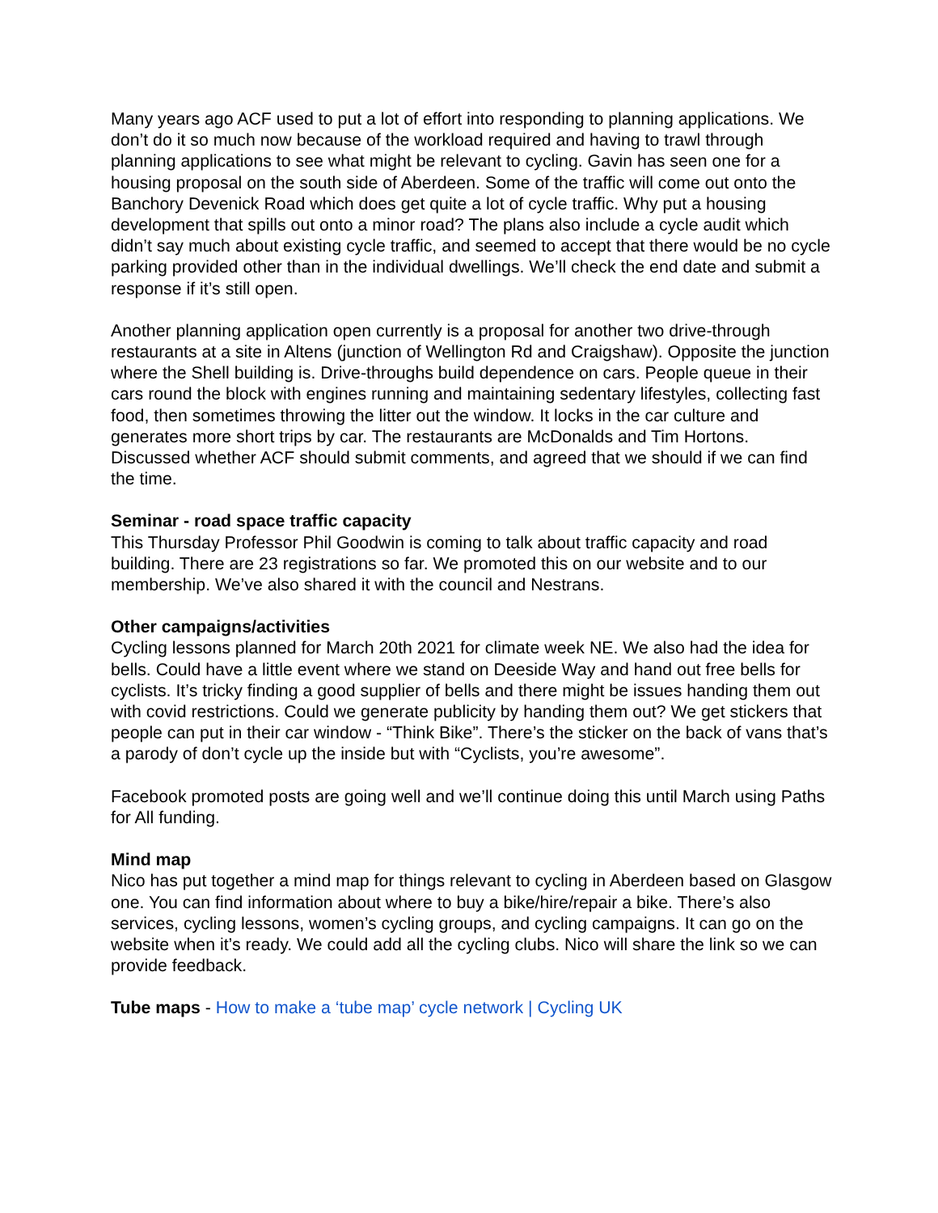Many years ago ACF used to put a lot of effort into responding to planning applications. We don’t do it so much now because of the workload required and having to trawl through planning applications to see what might be relevant to cycling. Gavin has seen one for a housing proposal on the south side of Aberdeen. Some of the traffic will come out onto the Banchory Devenick Road which does get quite a lot of cycle traffic. Why put a housing development that spills out onto a minor road? The plans also include a cycle audit which didn’t say much about existing cycle traffic, and seemed to accept that there would be no cycle parking provided other than in the individual dwellings. We’ll check the end date and submit a response if it’s still open.
Another planning application open currently is a proposal for another two drive-through restaurants at a site in Altens (junction of Wellington Rd and Craigshaw). Opposite the junction where the Shell building is. Drive-throughs build dependence on cars. People queue in their cars round the block with engines running and maintaining sedentary lifestyles, collecting fast food, then sometimes throwing the litter out the window. It locks in the car culture and generates more short trips by car. The restaurants are McDonalds and Tim Hortons. Discussed whether ACF should submit comments, and agreed that we should if we can find the time.
Seminar - road space traffic capacity
This Thursday Professor Phil Goodwin is coming to talk about traffic capacity and road building. There are 23 registrations so far. We promoted this on our website and to our membership. We’ve also shared it with the council and Nestrans.
Other campaigns/activities
Cycling lessons planned for March 20th 2021 for climate week NE. We also had the idea for bells. Could have a little event where we stand on Deeside Way and hand out free bells for cyclists. It’s tricky finding a good supplier of bells and there might be issues handing them out with covid restrictions. Could we generate publicity by handing them out? We get stickers that people can put in their car window - “Think Bike”. There’s the sticker on the back of vans that’s a parody of don’t cycle up the inside but with “Cyclists, you’re awesome”.
Facebook promoted posts are going well and we’ll continue doing this until March using Paths for All funding.
Mind map
Nico has put together a mind map for things relevant to cycling in Aberdeen based on Glasgow one. You can find information about where to buy a bike/hire/repair a bike. There’s also services, cycling lessons, women’s cycling groups, and cycling campaigns. It can go on the website when it’s ready. We could add all the cycling clubs. Nico will share the link so we can provide feedback.
Tube maps - How to make a ‘tube map’ cycle network | Cycling UK